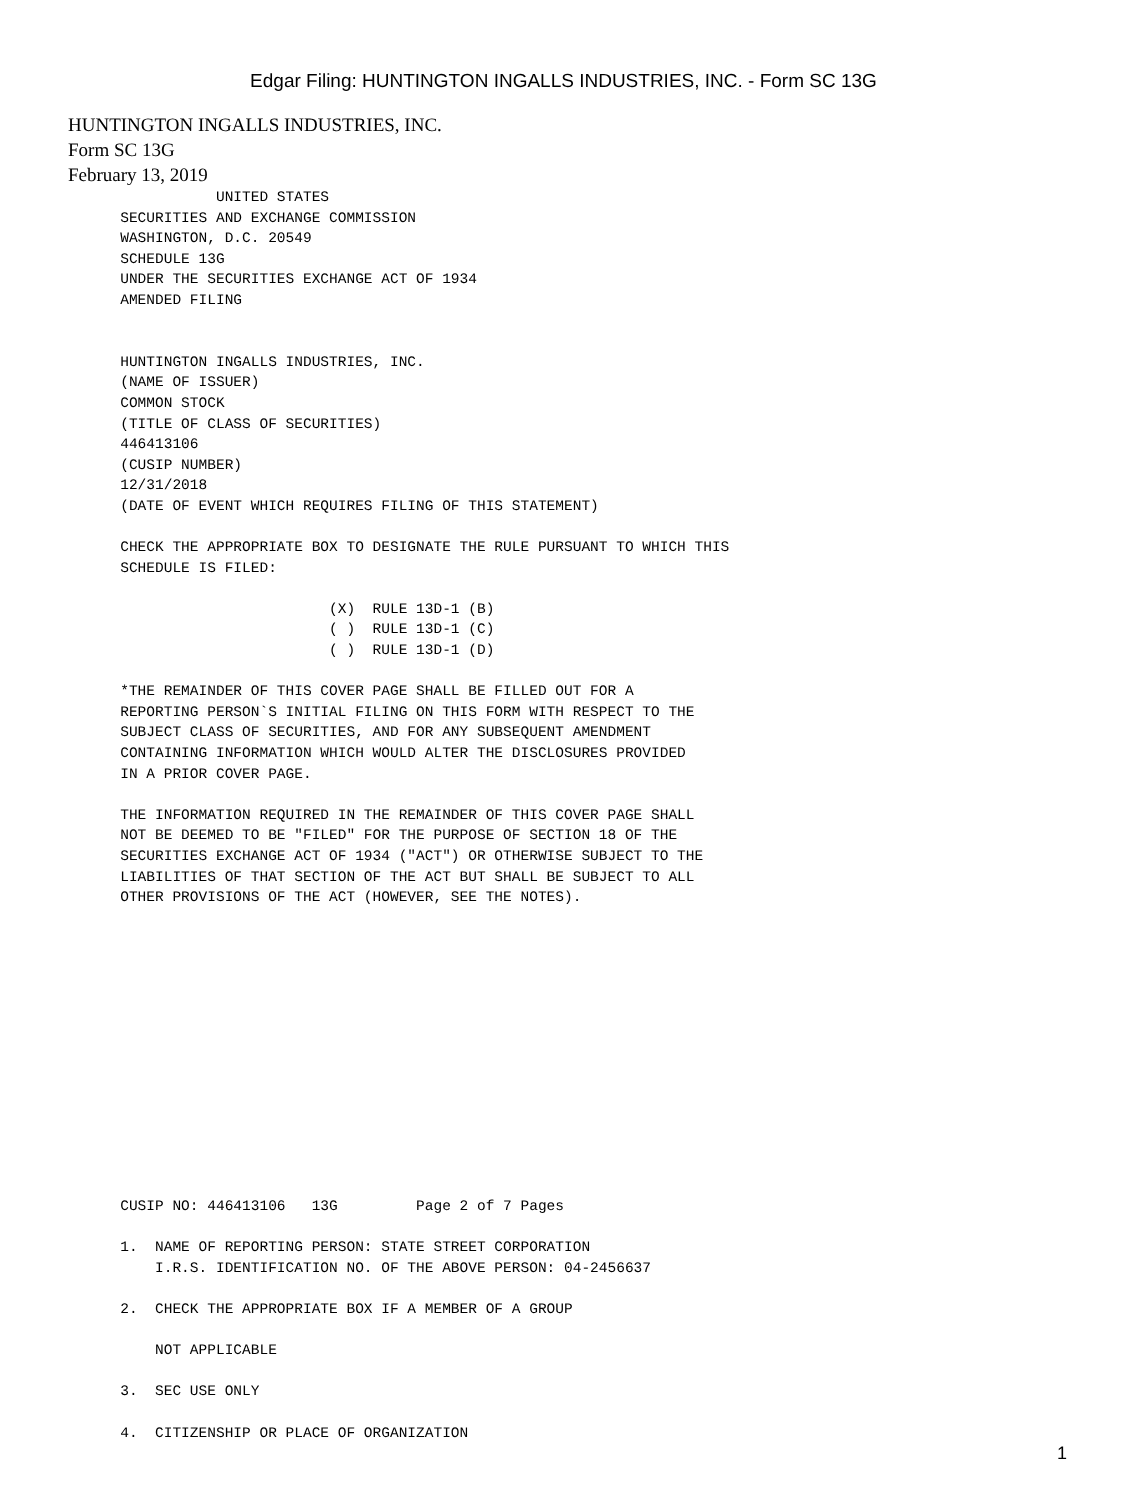Edgar Filing: HUNTINGTON INGALLS INDUSTRIES, INC. - Form SC 13G
HUNTINGTON INGALLS INDUSTRIES, INC.
Form SC 13G
February 13, 2019
                 UNITED STATES
      SECURITIES AND EXCHANGE COMMISSION
      WASHINGTON, D.C. 20549
      SCHEDULE 13G
      UNDER THE SECURITIES EXCHANGE ACT OF 1934
      AMENDED FILING


      HUNTINGTON INGALLS INDUSTRIES, INC.
      (NAME OF ISSUER)
      COMMON STOCK
      (TITLE OF CLASS OF SECURITIES)
      446413106
      (CUSIP NUMBER)
      12/31/2018
      (DATE OF EVENT WHICH REQUIRES FILING OF THIS STATEMENT)

      CHECK THE APPROPRIATE BOX TO DESIGNATE THE RULE PURSUANT TO WHICH THIS
      SCHEDULE IS FILED:

                              (X)  RULE 13D-1 (B)
                              ( )  RULE 13D-1 (C)
                              ( )  RULE 13D-1 (D)

      *THE REMAINDER OF THIS COVER PAGE SHALL BE FILLED OUT FOR A
      REPORTING PERSON`S INITIAL FILING ON THIS FORM WITH RESPECT TO THE
      SUBJECT CLASS OF SECURITIES, AND FOR ANY SUBSEQUENT AMENDMENT
      CONTAINING INFORMATION WHICH WOULD ALTER THE DISCLOSURES PROVIDED
      IN A PRIOR COVER PAGE.

      THE INFORMATION REQUIRED IN THE REMAINDER OF THIS COVER PAGE SHALL
      NOT BE DEEMED TO BE "FILED" FOR THE PURPOSE OF SECTION 18 OF THE
      SECURITIES EXCHANGE ACT OF 1934 ("ACT") OR OTHERWISE SUBJECT TO THE
      LIABILITIES OF THAT SECTION OF THE ACT BUT SHALL BE SUBJECT TO ALL
      OTHER PROVISIONS OF THE ACT (HOWEVER, SEE THE NOTES).














      CUSIP NO: 446413106   13G         Page 2 of 7 Pages

      1.  NAME OF REPORTING PERSON: STATE STREET CORPORATION
          I.R.S. IDENTIFICATION NO. OF THE ABOVE PERSON: 04-2456637

      2.  CHECK THE APPROPRIATE BOX IF A MEMBER OF A GROUP

          NOT APPLICABLE

      3.  SEC USE ONLY

      4.  CITIZENSHIP OR PLACE OF ORGANIZATION
1